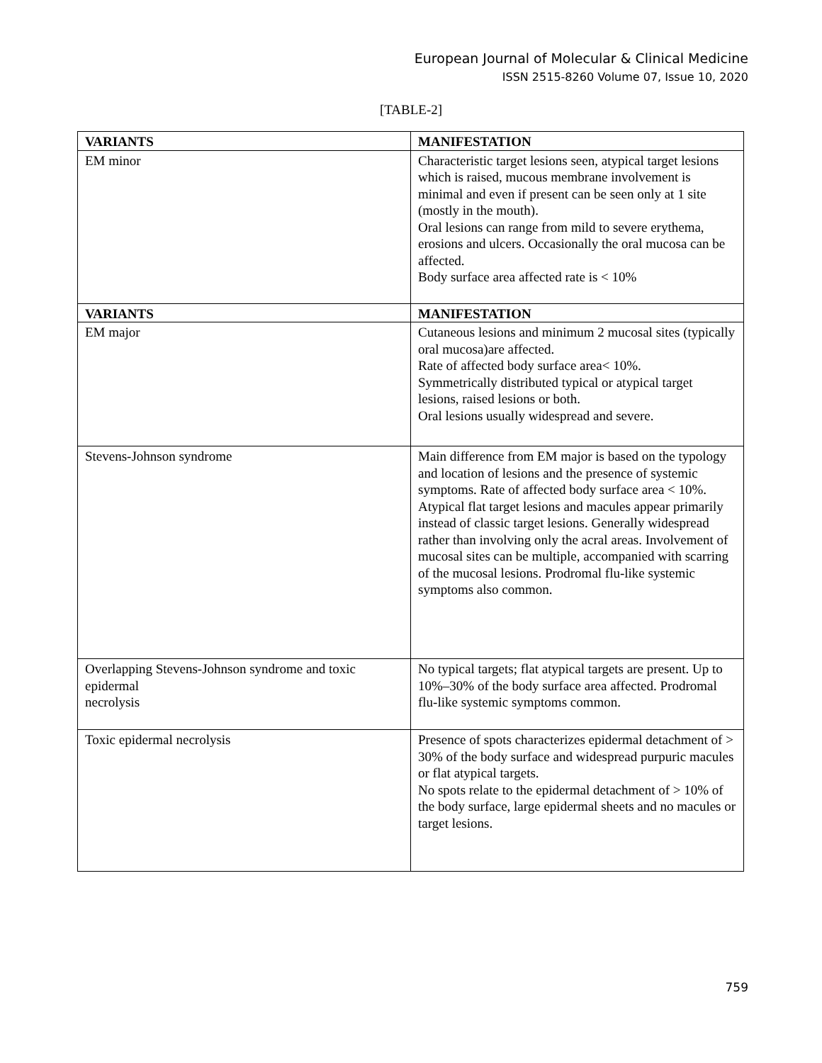European Journal of Molecular & Clinical Medicine
ISSN 2515-8260 Volume 07, Issue 10, 2020
[TABLE-2]
| VARIANTS | MANIFESTATION |
| --- | --- |
| EM minor | Characteristic target lesions seen, atypical target lesions which is raised, mucous membrane involvement is minimal and even if present can be seen only at 1 site (mostly in the mouth). Oral lesions can range from mild to severe erythema, erosions and ulcers. Occasionally the oral mucosa can be affected. Body surface area affected rate is < 10% |
| VARIANTS | MANIFESTATION |
| EM major | Cutaneous lesions and minimum 2 mucosal sites (typically oral mucosa)are affected. Rate of affected body surface area< 10%. Symmetrically distributed typical or atypical target lesions, raised lesions or both. Oral lesions usually widespread and severe. |
| Stevens-Johnson syndrome | Main difference from EM major is based on the typology and location of lesions and the presence of systemic symptoms. Rate of affected body surface area < 10%. Atypical flat target lesions and macules appear primarily instead of classic target lesions. Generally widespread rather than involving only the acral areas. Involvement of mucosal sites can be multiple, accompanied with scarring of the mucosal lesions. Prodromal flu-like systemic symptoms also common. |
| Overlapping Stevens-Johnson syndrome and toxic epidermal necrolysis | No typical targets; flat atypical targets are present. Up to 10%–30% of the body surface area affected. Prodromal flu-like systemic symptoms common. |
| Toxic epidermal necrolysis | Presence of spots characterizes epidermal detachment of > 30% of the body surface and widespread purpuric macules or flat atypical targets. No spots relate to the epidermal detachment of > 10% of the body surface, large epidermal sheets and no macules or target lesions. |
759